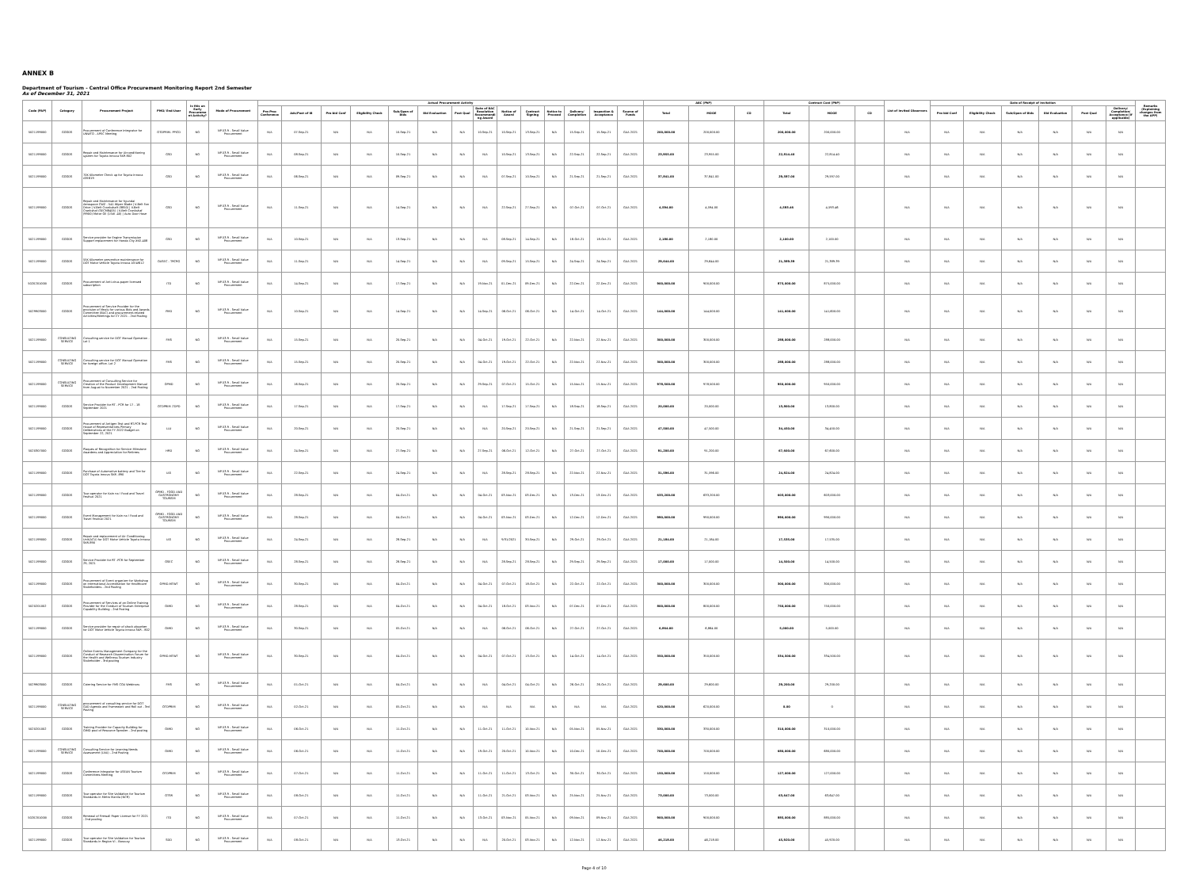ANNEX B
Department of Tourism - Central Office Procurement Monitoring Report 2nd Semester
As of December 31, 2021
| Code (PAP) | Category | Procurement Project | PMO/ End-User | Is this an Early Procurement Activity? | Mode of Procurement | Actual Procurement Activity | | | | | | | | | | | | | | ABC (PhP) | | | Contract Cost (PhP) | | | List of Invited Observers | Date of Receipt of Invitation | | | | | | Remarks (Explaining changes from the APP) |
| --- | --- | --- | --- | --- | --- | --- | --- | --- | --- | --- | --- | --- | --- | --- | --- | --- | --- | --- | --- | --- | --- | --- | --- | --- | --- | --- | --- | --- | --- | --- | --- | --- | --- |
| | | | | | | Pre-Proc Conference | Ads/Post of IB | Pre-bid Conf | Eligibility Check | Sub/Open of Bids | Bid Evaluation | Post Qual | Date of BAC Resolution Recommending Award | Notice of Award | Contract Signing | Notice to Proceed | Delivery/ Completion | Inspection & Acceptance | Source of Funds | Total | MOOE | CO | Total | MOOE | CO | | Pre-bid Conf | Eligibility Check | Sub/Open of Bids | Bid Evaluation | Post Qual | Delivery/ Completion/ Acceptance (If applicable) | |
| 5021199000 | GOODS | Procurement of Conference Integrator for UNWTO - APEC Meeting | OTDPRIM- PPICD | NO | NP-53.9 - Small Value Procurement | N/A | 07-Sep-21 | N/A | N/A | 10-Sep-21 | N/A | N/A | 10-Sep-21 | 10-Sep-21 | 13-Sep-21 | N/A | 15-Sep-21 | 15-Sep-21 | GAA 2021 | 200,000.00 | 200,000.00 | | 200,000.00 | 200,000.00 | | N/A | N/A | N/A | N/A | N/A | N/A | N/A | |
| 5021199000 | GOODS | Repair and Maintenance for Airconditioning system for Toyota Innova SKR 802 | GSD | NO | NP-53.9 - Small Value Procurement | N/A | 08-Sep-21 | N/A | N/A | 10-Sep-21 | N/A | N/A | N/A | 10-Sep-21 | 13-Sep-21 | N/A | 22-Sep-21 | 22-Sep-21 | GAA 2021 | 23,955.00 | 23,955.00 | | 22,814.40 | 22,814.40 | | N/A | N/A | N/A | N/A | N/A | N/A | N/A | |
| 5021199000 | GOODS | 70K Kilometer Check up for Toyota Innova A3E619 | GSD | NO | NP-53.9 - Small Value Procurement | N/A | 06-Sep-21 | N/A | N/A | 09-Sep-21 | N/A | N/A | N/A | 07-Sep-21 | 10-Sep-21 | N/A | 21-Sep-21 | 21-Sep-21 | GAA 2021 | 37,841.00 | 37,841.00 | | 29,597.00 | 29,597.00 | | N/A | N/A | N/A | N/A | N/A | N/A | N/A | |
| 5021199000 | GOODS | Repair and Maintenance for hyundai Aerospace CWZ - 541 Wiper Blade / V-Belt Fan Drive / V-Belt Crankshaft (8850) / V-Belt Crankshaf (SECM8405) / V-Belt Crankshaf (9900) Motor Oil (15W -40) / Auto Door Hose | GSD | NO | NP-53.9 - Small Value Procurement | N/A | 11-Sep-21 | N/A | N/A | 14-Sep-21 | N/A | N/A | N/A | 22-Sep-21 | 27-Sep-21 | N/A | 07-Oct-21 | 07-Oct-21 | GAA 2021 | 4,594.00 | 4,594.00 | | 4,593.46 | 4,593.46 | | N/A | N/A | N/A | N/A | N/A | N/A | N/A | |
| 5021199000 | GOODS | Service provider for Engine Transmission Support replacement for Honda City XKE-408 | GSD | NO | NP-53.9 - Small Value Procurement | N/A | 10-Sep-21 | N/A | N/A | 13-Sep-21 | N/A | N/A | N/A | 08-Sep-21 | 14-Sep-21 | N/A | 18-Oct-21 | 18-Oct-21 | GAA 2021 | 2,180.00 | 2,180.00 | | 2,100.00 | 2,100.00 | | N/A | N/A | N/A | N/A | N/A | N/A | N/A | |
| 5021199000 | GOODS | 55K Kilometer preventive maintenance for DOT Motor Vehicle Toyota innova A3-W612 | OASEC - TRCRG | NO | NP-53.9 - Small Value Procurement | N/A | 11-Sep-21 | N/A | N/A | 14-Sep-21 | N/A | N/A | N/A | 09-Sep-21 | 15-Sep-21 | N/A | 24-Sep-21 | 24-Sep-21 | GAA 2021 | 29,644.00 | 29,644.00 | | 21,389.39 | 21,389.39 | | N/A | N/A | N/A | N/A | N/A | N/A | N/A | |
| 5020201000I | GOODS | Procurement of Anti-virus paper licensed subscription | ITD | NO | NP-53.9 - Small Value Procurement | N/A | 14-Sep-21 | N/A | N/A | 17-Sep-21 | N/A | N/A | 19-Nov-21 | 01-Dec-21 | 09-Dec-21 | N/A | 22-Dec-21 | 22-Dec-21 | GAA 2021 | 900,000.00 | 900,000.00 | | 875,000.00 | 875,000.00 | | N/A | N/A | N/A | N/A | N/A | N/A | N/A | |
| 5029903000 | GOODS | Procurement of Service Provider for the provision of Meals for various Bids and Awards Committee (BAC) and procurement-related Activities/Meetings for CY 2021 - 2nd Posting | PMD | NO | NP-53.9 - Small Value Procurement | N/A | 10-Sep-21 | N/A | N/A | 14-Sep-21 | N/A | N/A | 14-Sep-21 | 06-Oct-21 | 06-Oct-21 | N/A | 14-Oct-21 | 14-Oct-21 | GAA 2021 | 144,000.00 | 144,000.00 | | 141,600.00 | 141,600.00 | | N/A | N/A | N/A | N/A | N/A | N/A | N/A | |
| 5021199000 | CONSULTING SERVICE | Consulting service for DOT Manual Operation - Lot 1 | FMS | NO | NP-53.9 - Small Value Procurement | N/A | 15-Sep-21 | N/A | N/A | 20-Sep-21 | N/A | N/A | 04-Oct-21 | 19-Oct-21 | 22-Oct-21 | N/A | 22-Nov-21 | 22-Nov-21 | GAA 2021 | 300,000.00 | 300,000.00 | | 288,000.00 | 288,000.00 | | N/A | N/A | N/A | N/A | N/A | N/A | N/A | |
| 5021199000 | CONSULTING SERVICE | Consulting service for DOT Manual Operation for foreign office- Lot 2 | FMS | NO | NP-53.9 - Small Value Procurement | N/A | 15-Sep-21 | N/A | N/A | 20-Sep-21 | N/A | N/A | 04-Oct-21 | 19-Oct-21 | 22-Oct-21 | N/A | 22-Nov-21 | 22-Nov-21 | GAA 2021 | 300,000.00 | 300,000.00 | | 288,000.00 | 288,000.00 | | N/A | N/A | N/A | N/A | N/A | N/A | N/A | |
| 5021199000 | CONSULTING SERVICE | Procurement of Consulting Service for Creation of the Product Development Manual from August to November 2021 - 2nd Posting | OPMD | NO | NP-53.9 - Small Value Procurement | N/A | 16-Sep-21 | N/A | N/A | 20-Sep-21 | N/A | N/A | 29-Sep-21 | 07-Oct-21 | 15-Oct-21 | N/A | 15-Nov-21 | 15-Nov-21 | GAA 2021 | 978,500.00 | 978,500.00 | | 950,000.00 | 950,000.00 | | N/A | N/A | N/A | N/A | N/A | N/A | N/A | |
| 5021199000 | GOODS | Service Provider for RT - PCR for 17 - 18 September 2021 | OTDPRIM -TDPD | NO | NP-53.9 - Small Value Procurement | N/A | 17-Sep-21 | N/A | N/A | 17-Sep-21 | N/A | N/A | N/A | 17-Sep-21 | 17-Sep-21 | N/A | 18-Sep-21 | 18-Sep-21 | GAA 2021 | 20,000.00 | 20,000.00 | | 13,800.00 | 13,800.00 | | N/A | N/A | N/A | N/A | N/A | N/A | N/A | |
| 5021199000 | GOODS | Procurement of Antigen Test and RT-PCR Test House of Representatives Plenary Deliberations of the FY 2022 Budget on September 22, 2021 | LLU | NO | NP-53.9 - Small Value Procurement | N/A | 20-Sep-21 | N/A | N/A | 20-Sep-21 | N/A | N/A | N/A | 20-Sep-21 | 20-Sep-21 | N/A | 21-Sep-21 | 21-Sep-21 | GAA 2021 | 47,500.00 | 47,500.00 | | 34,450.00 | 34,450.00 | | N/A | N/A | N/A | N/A | N/A | N/A | N/A | |
| 5020307000 | GOODS | Plaques of Recognition for Service Milestone Awardees and Appreciation for Retirees | HRD | NO | NP-53.9 - Small Value Procurement | N/A | 24-Sep-21 | N/A | N/A | 27-Sep-21 | N/A | N/A | 27-Sep-21 | 06-Oct-21 | 12-Oct-21 | N/A | 27-Oct-21 | 27-Oct-21 | GAA 2021 | 91,200.00 | 91,200.00 | | 67,600.00 | 67,600.00 | | N/A | N/A | N/A | N/A | N/A | N/A | N/A | |
| 5021199000 | GOODS | Purchase of Automotive battery and Tire for DOT Toyota Innova SKR -890 | IAS | NO | NP-53.9 - Small Value Procurement | N/A | 22-Sep-21 | N/A | N/A | 24-Sep-21 | N/A | N/A | N/A | 28-Sep-21 | 28-Sep-21 | N/A | 22-Nov-21 | 22-Nov-21 | GAA 2021 | 31,596.00 | 31,596.00 | | 24,824.00 | 24,824.00 | | N/A | N/A | N/A | N/A | N/A | N/A | N/A | |
| 5021199000 | GOODS | Tour operator for Kain na ! Food and Travel Festival 2021 | OPMD - FOOD AND GASTRONOMY TOURISM | NO | NP-53.9 - Small Value Procurement | N/A | 28-Sep-21 | N/A | N/A | 04-Oct-21 | N/A | N/A | 04-Oct-21 | 03-Nov-21 | 03-Dec-21 | N/A | 13-Dec-21 | 13-Dec-21 | GAA 2021 | 633,200.00 | 633,200.00 | | 603,000.00 | 603,000.00 | | N/A | N/A | N/A | N/A | N/A | N/A | N/A | |
| 5021199000 | GOODS | Event Management for Kain na ! Food and Travel Festival 2021 | OPMD - FOOD AND GASTRONOMY TOURISM | NO | NP-53.9 - Small Value Procurement | N/A | 28-Sep-21 | N/A | N/A | 04-Oct-21 | N/A | N/A | 04-Oct-21 | 03-Nov-21 | 03-Dec-21 | N/A | 12-Dec-21 | 12-Dec-21 | GAA 2021 | 990,000.00 | 990,000.00 | | 990,000.00 | 990,000.00 | | N/A | N/A | N/A | N/A | N/A | N/A | N/A | |
| 5021199000 | GOODS | Repair and replacement of Air Conditioning Unit(ACU) for DOT Motor Vehicle Toyota Innova SKR-890 | IAS | NO | NP-53.9 - Small Value Procurement | N/A | 24-Sep-21 | N/A | N/A | 28-Sep-21 | N/A | N/A | N/A | 9/31/2021 | 30-Sep-21 | N/A | 29-Oct-21 | 29-Oct-21 | GAA 2021 | 21,184.00 | 21,184.00 | | 17,535.00 | 17,535.00 | | N/A | N/A | N/A | N/A | N/A | N/A | N/A | |
| 5021199000 | GOODS | Service Provider for RT -PCR for September 29, 2021 | OSEC | NO | NP-53.9 - Small Value Procurement | N/A | 28-Sep-21 | N/A | N/A | 28-Sep-21 | N/A | N/A | N/A | 28-Sep-21 | 28-Sep-21 | N/A | 29-Sep-21 | 29-Sep-21 | GAA 2021 | 17,000.00 | 17,000.00 | | 14,500.00 | 14,500.00 | | N/A | N/A | N/A | N/A | N/A | N/A | N/A | |
| 5021199000 | GOODS | Procurement of Event organizer for Workshop on International Accreditation for Healthcare Stakeholders - 2nd Posting | OPMD-MTWT | NO | NP-53.9 - Small Value Procurement | N/A | 30-Sep-21 | N/A | N/A | 04-Oct-21 | N/A | N/A | 04-Oct-21 | 07-Oct-21 | 18-Oct-21 | N/A | 22-Oct-21 | 22-Oct-21 | GAA 2021 | 300,000.00 | 300,000.00 | | 300,000.00 | 300,000.00 | | N/A | N/A | N/A | N/A | N/A | N/A | N/A | |
| 5020201002 | GOODS | Procurement of Services of an Online Training Provider for the Conduct of Tourism Enterprise Capability Building - 2nd Posting | OIMD | NO | NP-53.9 - Small Value Procurement | N/A | 28-Sep-21 | N/A | N/A | 04-Oct-21 | N/A | N/A | 04-Oct-21 | 18-Oct-21 | 03-Nov-21 | N/A | 07-Dec-21 | 07-Dec-21 | GAA 2021 | 800,000.00 | 800,000.00 | | 750,000.00 | 750,000.00 | | N/A | N/A | N/A | N/A | N/A | N/A | N/A | |
| 5021199000 | GOODS | Service provider for repair of shock absorber for DOT Motor Vehicle Toyota innova SKR - 802 | OIMD | NO | NP-53.9 - Small Value Procurement | N/A | 30-Sep-21 | N/A | N/A | 05-Oct-21 | N/A | N/A | N/A | 06-Oct-21 | 06-Oct-21 | N/A | 27-Oct-21 | 27-Oct-21 | GAA 2021 | 6,864.00 | 6,864.00 | | 5,000.00 | 5,000.00 | | N/A | N/A | N/A | N/A | N/A | N/A | N/A | |
| 5021199000 | GOODS | Online Events Management Company for the Conduct of Research Dissemination Forum for the Health and Wellness Tourism Industry Stakeholder - 3rd posting | OPMD-MTWT | NO | NP-53.9 - Small Value Procurement | N/A | 30-Sep-21 | N/A | N/A | 04-Oct-21 | N/A | N/A | 04-Oct-21 | 07-Oct-21 | 13-Oct-21 | N/A | 14-Oct-21 | 14-Oct-21 | GAA 2021 | 350,000.00 | 350,000.00 | | 334,500.00 | 334,500.00 | | N/A | N/A | N/A | N/A | N/A | N/A | N/A | |
| 5029903000 | GOODS | Catering Service for FMS COA Webinars | FMS | NO | NP-53.9 - Small Value Procurement | N/A | 01-Oct-21 | N/A | N/A | 04-Oct-21 | N/A | N/A | N/A | 04-Oct-21 | 04-Oct-21 | N/A | 26-Oct-21 | 26-Oct-21 | GAA 2021 | 29,600.00 | 29,600.00 | | 29,200.00 | 29,200.00 | | N/A | N/A | N/A | N/A | N/A | N/A | N/A | |
| 5021199000 | CONSULTING SERVICE | procurement of consulting service for DOT GAD Agenda and Framework and Roll out - 3rd Posting | OTDPRIM | NO | NP-53.9 - Small Value Procurement | N/A | 02-Oct-21 | N/A | N/A | 05-Oct-21 | N/A | N/A | N/A | N/A | N/A | N/A | N/A | N/A | GAA 2021 | 620,000.00 | 620,000.00 | | 0.00 | 0 | | N/A | N/A | N/A | N/A | N/A | N/A | N/A | |
| 5020201002 | GOODS | Training Provider for Capacity Building for OIMD pool of Resource Speaker - 2nd posting | OIMD | NO | NP-53.9 - Small Value Procurement | N/A | 06-Oct-21 | N/A | N/A | 11-Oct-21 | N/A | N/A | 11-Oct-21 | 11-Oct-21 | 10-Nov-21 | N/A | 05-Nov-21 | 05-Nov-21 | GAA 2021 | 330,000.00 | 330,000.00 | | 310,000.00 | 310,000.00 | | N/A | N/A | N/A | N/A | N/A | N/A | N/A | |
| 5021199000 | CONSULTING SERVICE | Consulting Service for Learning Needs Assessment (LNA) - 2nd Posting | OIMD | NO | NP-53.9 - Small Value Procurement | N/A | 06-Oct-21 | N/A | N/A | 11-Oct-21 | N/A | N/A | 19-Oct-21 | 20-Oct-21 | 10-Nov-21 | N/A | 10-Dec-21 | 10-Dec-21 | GAA 2021 | 700,000.00 | 700,000.00 | | 680,000.00 | 680,000.00 | | N/A | N/A | N/A | N/A | N/A | N/A | N/A | |
| 5021199000 | GOODS | Conference Integrator for ASEAN Tourism Committees Meeting | OTDPRIM | NO | NP-53.9 - Small Value Procurement | N/A | 07-Oct-21 | N/A | N/A | 11-Oct-21 | N/A | N/A | 11-Oct-21 | 11-Oct-21 | 13-Oct-21 | N/A | 30-Oct-21 | 30-Oct-21 | GAA 2021 | 150,000.00 | 150,000.00 | | 127,000.00 | 127,000.00 | | N/A | N/A | N/A | N/A | N/A | N/A | N/A | |
| 5021199000 | GOODS | Tour operator for Site Validation for Tourism Standards in Metro Manila (NCR) | OTSR | NO | NP-53.9 - Small Value Procurement | N/A | 08-Oct-21 | N/A | N/A | 11-Oct-21 | N/A | N/A | 11-Oct-21 | 21-Oct-21 | 03-Nov-21 | N/A | 25-Nov-21 | 25-Nov-21 | GAA 2021 | 73,000.00 | 73,000.00 | | 63,647.00 | 63,647.00 | | N/A | N/A | N/A | N/A | N/A | N/A | N/A | |
| 5020201000I | GOODS | Renewal of Firewall Paper License for FY 2021 - 2nd posting | ITD | NO | NP-53.9 - Small Value Procurement | N/A | 07-Oct-21 | N/A | N/A | 11-Oct-21 | N/A | N/A | 13-Oct-21 | 03-Nov-21 | 05-Nov-21 | N/A | 09-Nov-21 | 09-Nov-21 | GAA 2021 | 900,000.00 | 900,000.00 | | 885,000.00 | 885,000.00 | | N/A | N/A | N/A | N/A | N/A | N/A | N/A | |
| 5021199000 | GOODS | Tour operator for Site Validation for Tourism Standards in Region VI - Boracay | SDD | NO | NP-53.9 - Small Value Procurement | N/A | 08-Oct-21 | N/A | N/A | 13-Oct-21 | N/A | N/A | N/A | 20-Oct-21 | 03-Nov-21 | N/A | 12-Nov-21 | 12-Nov-21 | GAA 2021 | 46,218.00 | 46,218.00 | | 45,920.00 | 45,920.00 | | N/A | N/A | N/A | N/A | N/A | N/A | N/A | |
Page 4 of 10